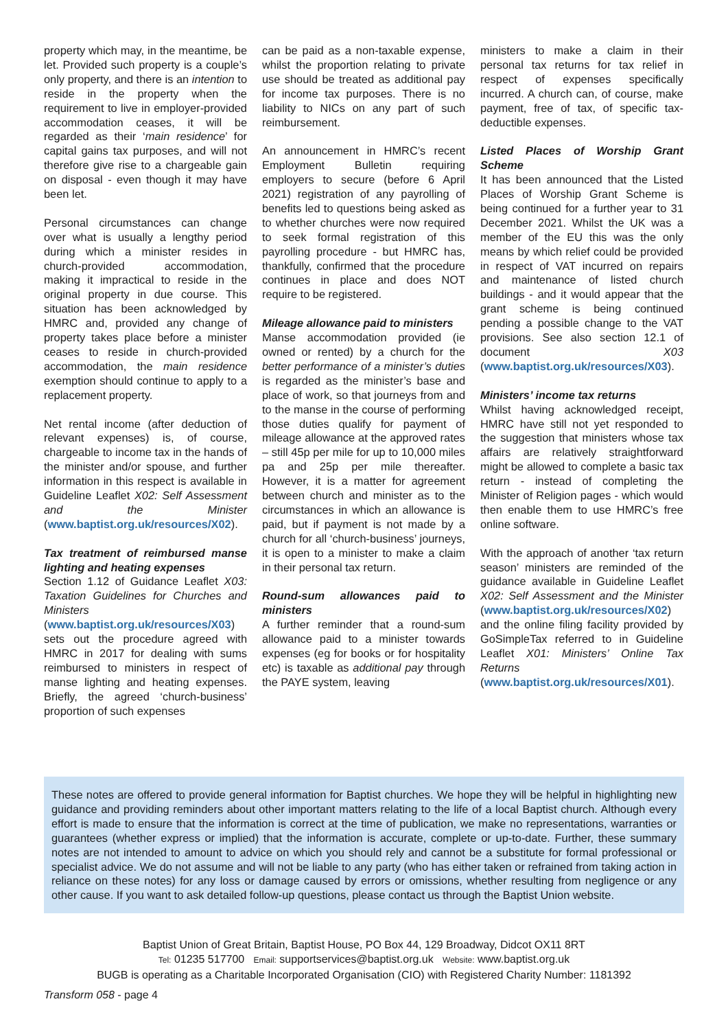property which may, in the meantime, be let. Provided such property is a couple’s only property, and there is an intention to reside in the property when the requirement to live in employer-provided accommodation ceases, it will be regarded as their ‘main residence’ for capital gains tax purposes, and will not therefore give rise to a chargeable gain on disposal - even though it may have been let.
Personal circumstances can change over what is usually a lengthy period during which a minister resides in church-provided accommodation, making it impractical to reside in the original property in due course. This situation has been acknowledged by HMRC and, provided any change of property takes place before a minister ceases to reside in church-provided accommodation, the main residence exemption should continue to apply to a replacement property.
Net rental income (after deduction of relevant expenses) is, of course, chargeable to income tax in the hands of the minister and/or spouse, and further information in this respect is available in Guideline Leaflet X02: Self Assessment and the Minister (www.baptist.org.uk/resources/X02).
Tax treatment of reimbursed manse lighting and heating expenses
Section 1.12 of Guidance Leaflet X03: Taxation Guidelines for Churches and Ministers (www.baptist.org.uk/resources/X03) sets out the procedure agreed with HMRC in 2017 for dealing with sums reimbursed to ministers in respect of manse lighting and heating expenses. Briefly, the agreed ‘church-business’ proportion of such expenses
can be paid as a non-taxable expense, whilst the proportion relating to private use should be treated as additional pay for income tax purposes. There is no liability to NICs on any part of such reimbursement.
An announcement in HMRC’s recent Employment Bulletin requiring employers to secure (before 6 April 2021) registration of any payrolling of benefits led to questions being asked as to whether churches were now required to seek formal registration of this payrolling procedure - but HMRC has, thankfully, confirmed that the procedure continues in place and does NOT require to be registered.
Mileage allowance paid to ministers
Manse accommodation provided (ie owned or rented) by a church for the better performance of a minister’s duties is regarded as the minister’s base and place of work, so that journeys from and to the manse in the course of performing those duties qualify for payment of mileage allowance at the approved rates – still 45p per mile for up to 10,000 miles pa and 25p per mile thereafter. However, it is a matter for agreement between church and minister as to the circumstances in which an allowance is paid, but if payment is not made by a church for all ‘church-business’ journeys, it is open to a minister to make a claim in their personal tax return.
Round-sum allowances paid to ministers
A further reminder that a round-sum allowance paid to a minister towards expenses (eg for books or for hospitality etc) is taxable as additional pay through the PAYE system, leaving
ministers to make a claim in their personal tax returns for tax relief in respect of expenses specifically incurred. A church can, of course, make payment, free of tax, of specific tax-deductible expenses.
Listed Places of Worship Grant Scheme
It has been announced that the Listed Places of Worship Grant Scheme is being continued for a further year to 31 December 2021. Whilst the UK was a member of the EU this was the only means by which relief could be provided in respect of VAT incurred on repairs and maintenance of listed church buildings - and it would appear that the grant scheme is being continued pending a possible change to the VAT provisions. See also section 12.1 of document X03 (www.baptist.org.uk/resources/X03).
Ministers’ income tax returns
Whilst having acknowledged receipt, HMRC have still not yet responded to the suggestion that ministers whose tax affairs are relatively straightforward might be allowed to complete a basic tax return - instead of completing the Minister of Religion pages - which would then enable them to use HMRC’s free online software.
With the approach of another ‘tax return season’ ministers are reminded of the guidance available in Guideline Leaflet X02: Self Assessment and the Minister (www.baptist.org.uk/resources/X02) and the online filing facility provided by GoSimpleTax referred to in Guideline Leaflet X01: Ministers’ Online Tax Returns (www.baptist.org.uk/resources/X01).
These notes are offered to provide general information for Baptist churches. We hope they will be helpful in highlighting new guidance and providing reminders about other important matters relating to the life of a local Baptist church. Although every effort is made to ensure that the information is correct at the time of publication, we make no representations, warranties or guarantees (whether express or implied) that the information is accurate, complete or up-to-date. Further, these summary notes are not intended to amount to advice on which you should rely and cannot be a substitute for formal professional or specialist advice. We do not assume and will not be liable to any party (who has either taken or refrained from taking action in reliance on these notes) for any loss or damage caused by errors or omissions, whether resulting from negligence or any other cause. If you want to ask detailed follow-up questions, please contact us through the Baptist Union website.
Baptist Union of Great Britain, Baptist House, PO Box 44, 129 Broadway, Didcot OX11 8RT
Tel: 01235 517700 Email: supportservices@baptist.org.uk Website: www.baptist.org.uk
BUGB is operating as a Charitable Incorporated Organisation (CIO) with Registered Charity Number: 1181392
Transform 058 - page 4